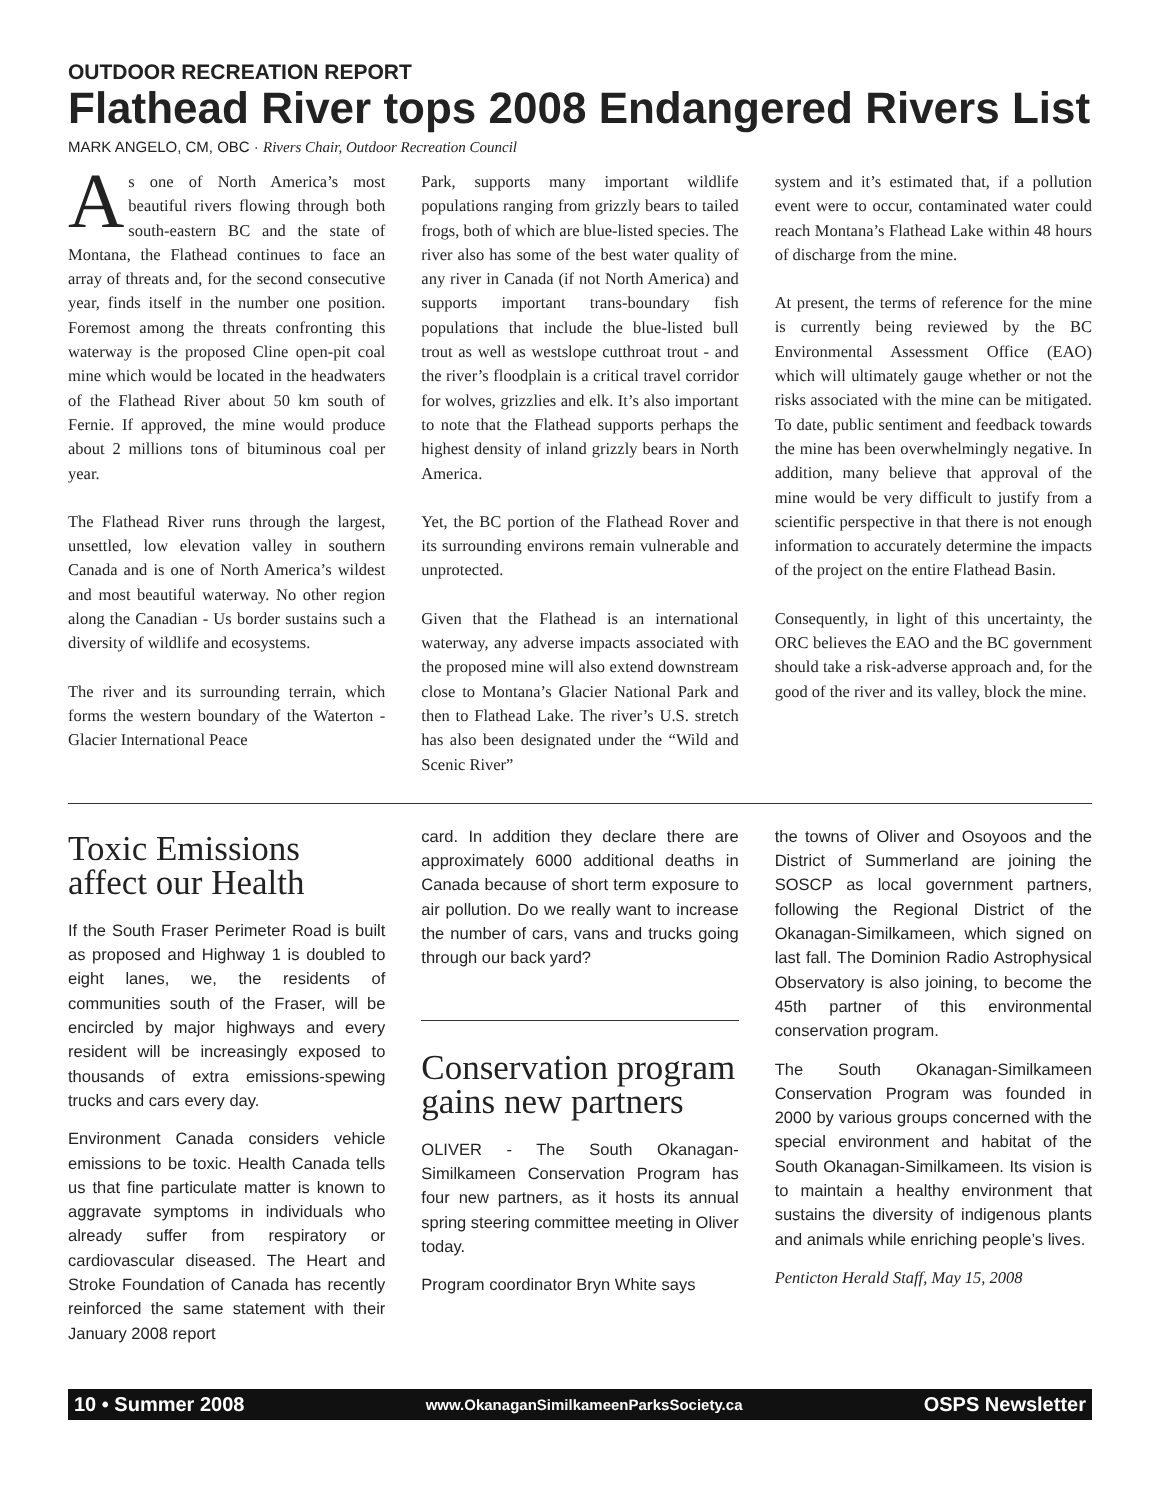OUTDOOR RECREATION REPORT
Flathead River tops 2008 Endangered Rivers List
MARK ANGELO, CM, OBC · Rivers Chair, Outdoor Recreation Council
As one of North America’s most beautiful rivers flowing through both south-eastern BC and the state of Montana, the Flathead continues to face an array of threats and, for the second consecutive year, finds itself in the number one position. Foremost among the threats confronting this waterway is the proposed Cline open-pit coal mine which would be located in the headwaters of the Flathead River about 50 km south of Fernie. If approved, the mine would produce about 2 millions tons of bituminous coal per year.
The Flathead River runs through the largest, unsettled, low elevation valley in southern Canada and is one of North America’s wildest and most beautiful waterway. No other region along the Canadian - Us border sustains such a diversity of wildlife and ecosystems.
The river and its surrounding terrain, which forms the western boundary of the Waterton - Glacier International Peace
Park, supports many important wildlife populations ranging from grizzly bears to tailed frogs, both of which are blue-listed species. The river also has some of the best water quality of any river in Canada (if not North America) and supports important trans-boundary fish populations that include the blue-listed bull trout as well as westslope cutthroat trout - and the river’s floodplain is a critical travel corridor for wolves, grizzlies and elk. It’s also important to note that the Flathead supports perhaps the highest density of inland grizzly bears in North America.
Yet, the BC portion of the Flathead Rover and its surrounding environs remain vulnerable and unprotected.
Given that the Flathead is an international waterway, any adverse impacts associated with the proposed mine will also extend downstream close to Montana’s Glacier National Park and then to Flathead Lake. The river’s U.S. stretch has also been designated under the “Wild and Scenic River”
system and it’s estimated that, if a pollution event were to occur, contaminated water could reach Montana’s Flathead Lake within 48 hours of discharge from the mine.
At present, the terms of reference for the mine is currently being reviewed by the BC Environmental Assessment Office (EAO) which will ultimately gauge whether or not the risks associated with the mine can be mitigated. To date, public sentiment and feedback towards the mine has been overwhelmingly negative. In addition, many believe that approval of the mine would be very difficult to justify from a scientific perspective in that there is not enough information to accurately determine the impacts of the project on the entire Flathead Basin.
Consequently, in light of this uncertainty, the ORC believes the EAO and the BC government should take a risk-adverse approach and, for the good of the river and its valley, block the mine.
Toxic Emissions affect our Health
If the South Fraser Perimeter Road is built as proposed and Highway 1 is doubled to eight lanes, we, the residents of communities south of the Fraser, will be encircled by major highways and every resident will be increasingly exposed to thousands of extra emissions-spewing trucks and cars every day.
Environment Canada considers vehicle emissions to be toxic. Health Canada tells us that fine particulate matter is known to aggravate symptoms in individuals who already suffer from respiratory or cardiovascular diseased. The Heart and Stroke Foundation of Canada has recently reinforced the same statement with their January 2008 report
card. In addition they declare there are approximately 6000 additional deaths in Canada because of short term exposure to air pollution. Do we really want to increase the number of cars, vans and trucks going through our back yard?
Conservation program gains new partners
OLIVER - The South Okanagan-Similkameen Conservation Program has four new partners, as it hosts its annual spring steering committee meeting in Oliver today.
Program coordinator Bryn White says
the towns of Oliver and Osoyoos and the District of Summerland are joining the SOSCP as local government partners, following the Regional District of the Okanagan-Similkameen, which signed on last fall. The Dominion Radio Astrophysical Observatory is also joining, to become the 45th partner of this environmental conservation program.
The South Okanagan-Similkameen Conservation Program was founded in 2000 by various groups concerned with the special environment and habitat of the South Okanagan-Similkameen. Its vision is to maintain a healthy environment that sustains the diversity of indigenous plants and animals while enriching people’s lives.
Penticton Herald Staff, May 15, 2008
10 • Summer 2008 www.OkanaganSimilkameenParksSociety.ca OSPS Newsletter